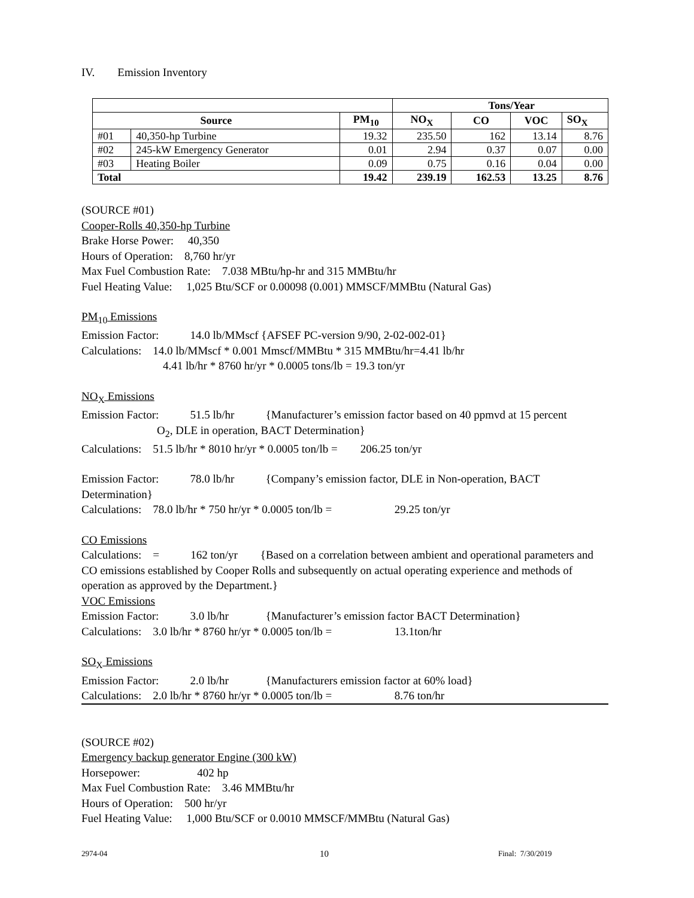IV. Emission Inventory
| | | | Tons/Year | | | |
| --- | --- | --- | --- | --- | --- | --- |
| Source | | PM<sub>10</sub> | NO<sub>X</sub> | CO | VOC | SO<sub>X</sub> |
| #01 | 40,350-hp Turbine | 19.32 | 235.50 | 162 | 13.14 | 8.76 |
| #02 | 245-kW Emergency Generator | 0.01 | 2.94 | 0.37 | 0.07 | 0.00 |
| #03 | Heating Boiler | 0.09 | 0.75 | 0.16 | 0.04 | 0.00 |
| Total | | 19.42 | 239.19 | 162.53 | 13.25 | 8.76 |
(SOURCE #01)
Cooper-Rolls 40,350-hp Turbine
Brake Horse Power: 40,350
Hours of Operation: 8,760 hr/yr
Max Fuel Combustion Rate: 7.038 MBtu/hp-hr and 315 MMBtu/hr
Fuel Heating Value: 1,025 Btu/SCF or 0.00098 (0.001) MMSCF/MMBtu (Natural Gas)
PM<sub>10</sub> Emissions
Emission Factor: 14.0 lb/MMscf {AFSEF PC-version 9/90, 2-02-002-01}
Calculations: 14.0 lb/MMscf * 0.001 Mmscf/MMBtu * 315 MMBtu/hr=4.41 lb/hr
4.41 lb/hr * 8760 hr/yr * 0.0005 tons/lb = 19.3 ton/yr
NO<sub>X</sub> Emissions
Emission Factor: 51.5 lb/hr {Manufacturer’s emission factor based on 40 ppmvd at 15 percent
O<sub>2</sub>, DLE in operation, BACT Determination}
Calculations: 51.5 lb/hr * 8010 hr/yr * 0.0005 ton/lb = 206.25 ton/yr
Emission Factor: 78.0 lb/hr {Company’s emission factor, DLE in Non-operation, BACT Determination}
Calculations: 78.0 lb/hr * 750 hr/yr * 0.0005 ton/lb = 29.25 ton/yr
CO Emissions
Calculations: = 162 ton/yr {Based on a correlation between ambient and operational parameters and CO emissions established by Cooper Rolls and subsequently on actual operating experience and methods of operation as approved by the Department.}
VOC Emissions
Emission Factor: 3.0 lb/hr {Manufacturer’s emission factor BACT Determination}
Calculations: 3.0 lb/hr * 8760 hr/yr * 0.0005 ton/lb = 13.1ton/hr
SO<sub>X</sub> Emissions
Emission Factor: 2.0 lb/hr {Manufacturers emission factor at 60% load}
Calculations: 2.0 lb/hr * 8760 hr/yr * 0.0005 ton/lb = 8.76 ton/hr
(SOURCE #02)
Emergency backup generator Engine (300 kW)
Horsepower: 402 hp
Max Fuel Combustion Rate: 3.46 MMBtu/hr
Hours of Operation: 500 hr/yr
Fuel Heating Value: 1,000 Btu/SCF or 0.0010 MMSCF/MMBtu (Natural Gas)
2974-04 10 Final: 7/30/2019